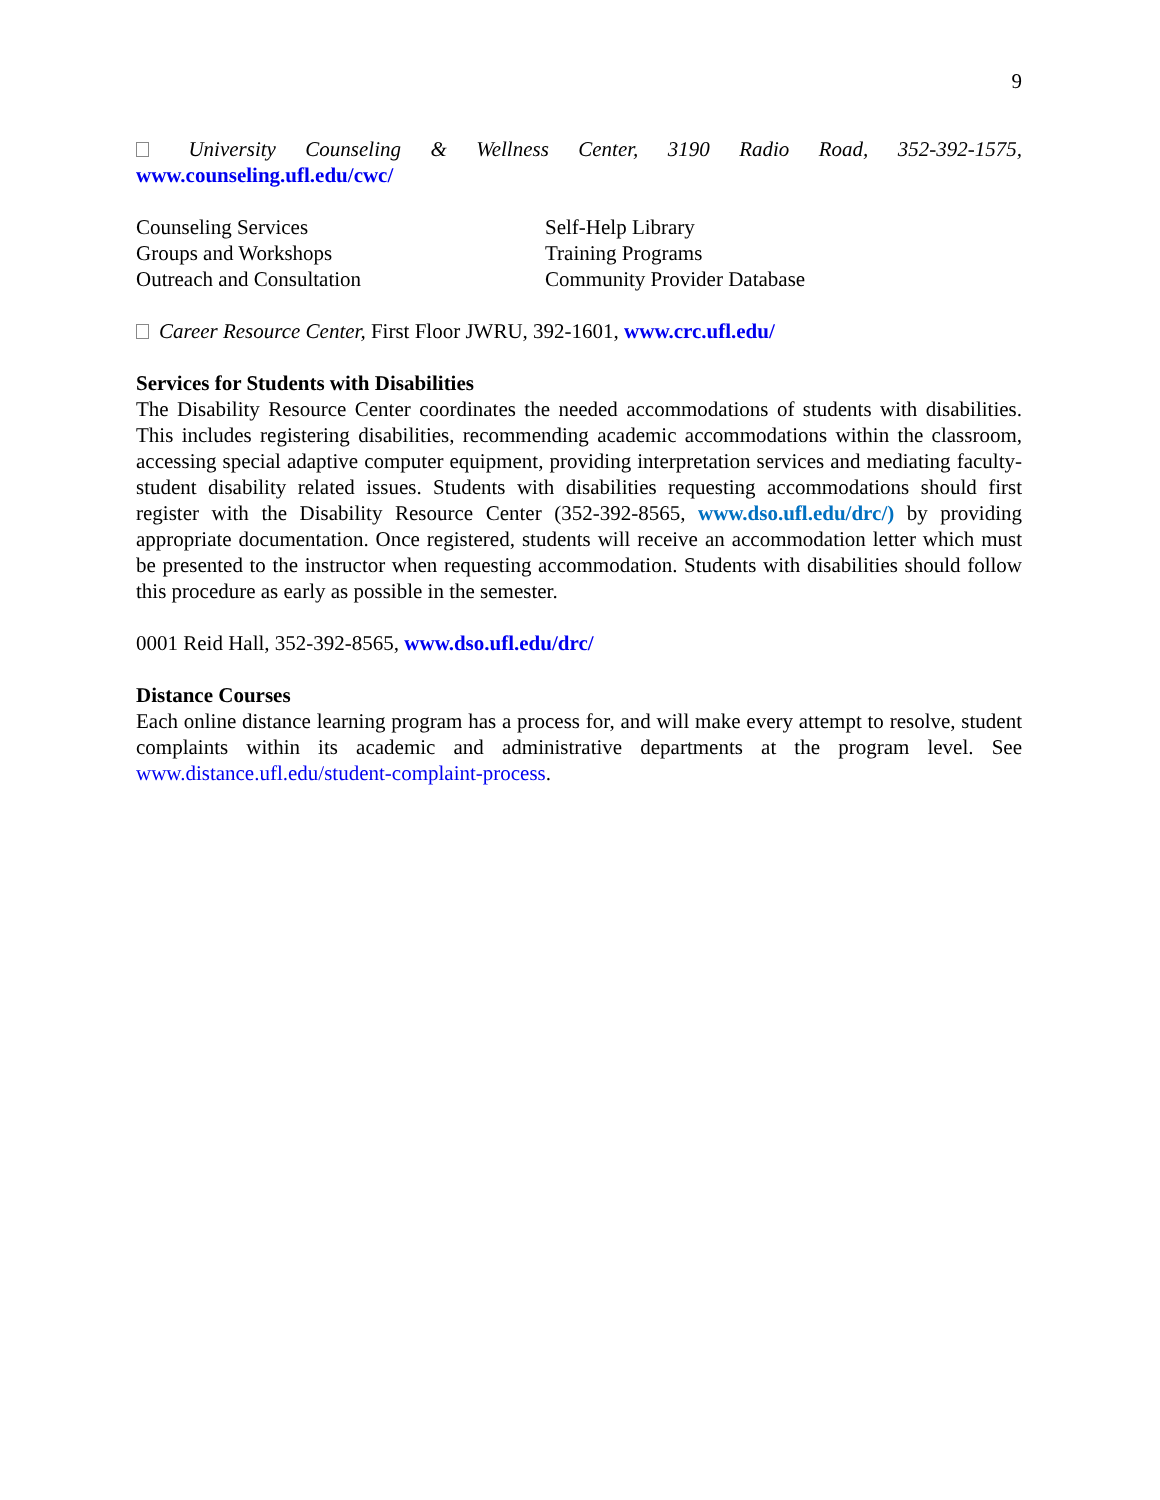9
University Counseling & Wellness Center, 3190 Radio Road, 352-392-1575, www.counseling.ufl.edu/cwc/
Counseling Services
Groups and Workshops
Outreach and Consultation
Self-Help Library
Training Programs
Community Provider Database
Career Resource Center, First Floor JWRU, 392-1601, www.crc.ufl.edu/
Services for Students with Disabilities
The Disability Resource Center coordinates the needed accommodations of students with disabilities. This includes registering disabilities, recommending academic accommodations within the classroom, accessing special adaptive computer equipment, providing interpretation services and mediating faculty-student disability related issues. Students with disabilities requesting accommodations should first register with the Disability Resource Center (352-392-8565, www.dso.ufl.edu/drc/) by providing appropriate documentation. Once registered, students will receive an accommodation letter which must be presented to the instructor when requesting accommodation. Students with disabilities should follow this procedure as early as possible in the semester.
0001 Reid Hall, 352-392-8565, www.dso.ufl.edu/drc/
Distance Courses
Each online distance learning program has a process for, and will make every attempt to resolve, student complaints within its academic and administrative departments at the program level. See www.distance.ufl.edu/student-complaint-process.